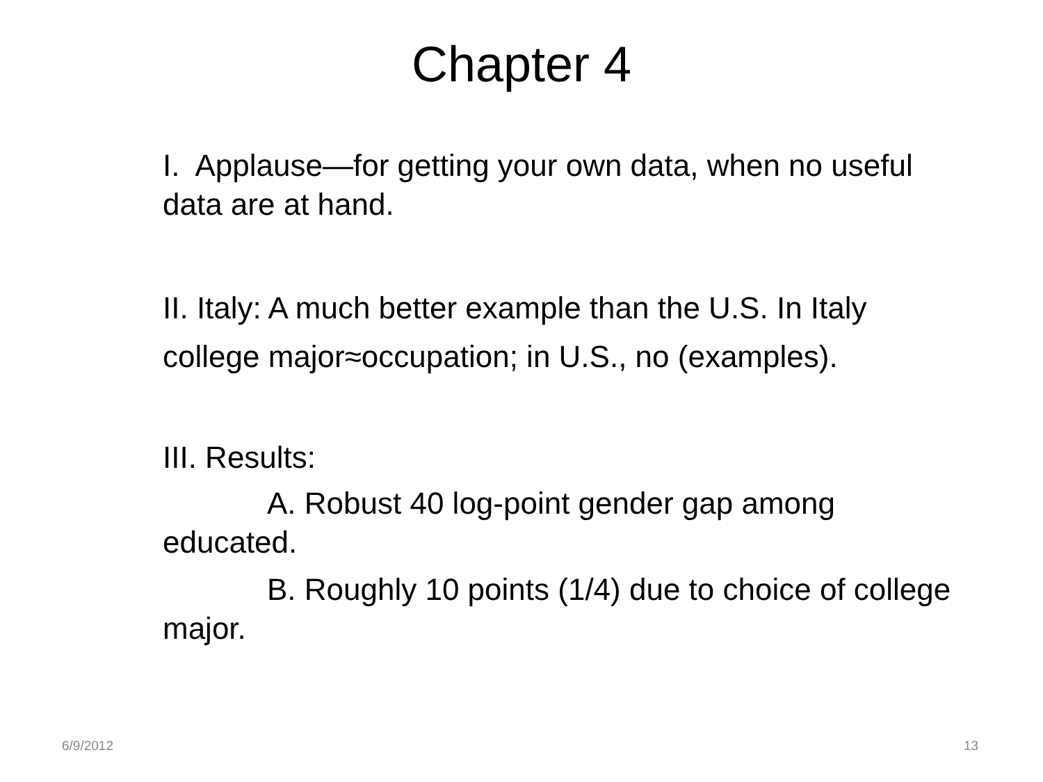Chapter 4
I. Applause—for getting your own data, when no useful data are at hand.
II. Italy: A much better example than the U.S. In Italy college major≈occupation; in U.S., no (examples).
III. Results:
A. Robust 40 log-point gender gap among educated.
B. Roughly 10 points (1/4) due to choice of college major.
6/9/2012 13